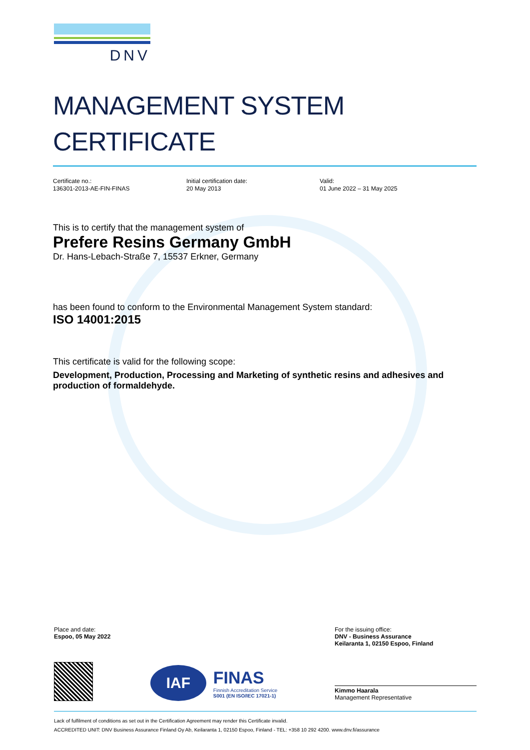DNV
MANAGEMENT SYSTEM
CERTIFICATE
Certificate no.:
136301-2013-AE-FIN-FINAS
Initial certification date:
20 May 2013
Valid:
01 June 2022 – 31 May 2025
This is to certify that the management system of
Prefere Resins Germany GmbH
Dr. Hans-Lebach-Straße 7, 15537 Erkner, Germany
has been found to conform to the Environmental Management System standard:
ISO 14001:2015
This certificate is valid for the following scope:
Development, Production, Processing and Marketing of synthetic resins and adhesives and production of formaldehyde.
Place and date:
Espoo, 05 May 2022
For the issuing office:
DNV - Business Assurance
Keilaranta 1, 02150 Espoo, Finland
IAF
FINAS
Finnish Accreditation Service
S001 (EN ISO/IEC 17021-1)
Kimmo Haarala
Management Representative
Lack of fulfilment of conditions as set out in the Certification Agreement may render this Certificate invalid.
ACCREDITED UNIT: DNV Business Assurance Finland Oy Ab, Keilaranta 1, 02150 Espoo, Finland - TEL: +358 10 292 4200. www.dnv.fi/assurance